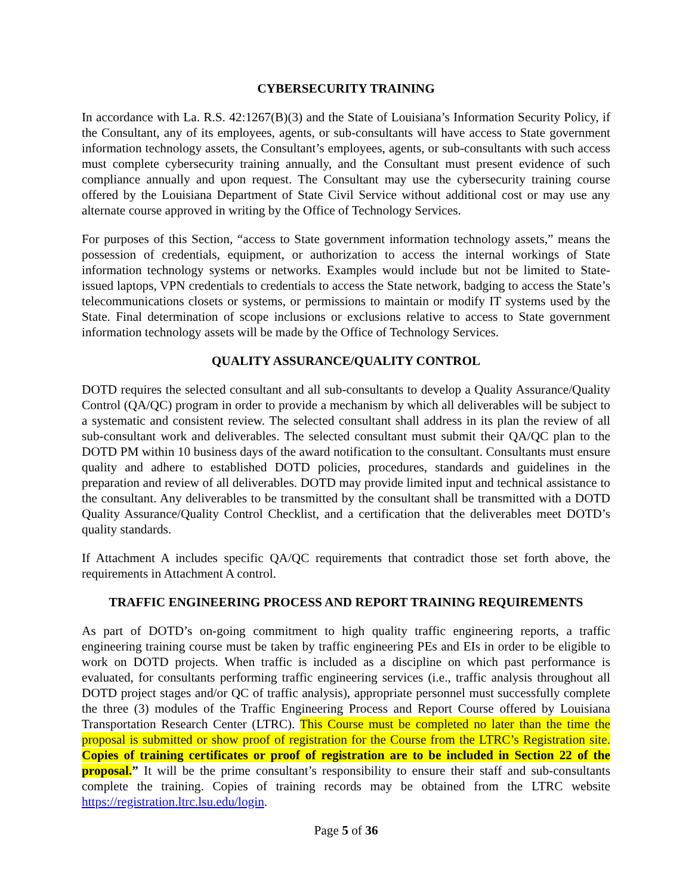CYBERSECURITY TRAINING
In accordance with La. R.S. 42:1267(B)(3) and the State of Louisiana’s Information Security Policy, if the Consultant, any of its employees, agents, or sub-consultants will have access to State government information technology assets, the Consultant’s employees, agents, or sub-consultants with such access must complete cybersecurity training annually, and the Consultant must present evidence of such compliance annually and upon request. The Consultant may use the cybersecurity training course offered by the Louisiana Department of State Civil Service without additional cost or may use any alternate course approved in writing by the Office of Technology Services.
For purposes of this Section, “access to State government information technology assets,” means the possession of credentials, equipment, or authorization to access the internal workings of State information technology systems or networks. Examples would include but not be limited to State-issued laptops, VPN credentials to credentials to access the State network, badging to access the State’s telecommunications closets or systems, or permissions to maintain or modify IT systems used by the State. Final determination of scope inclusions or exclusions relative to access to State government information technology assets will be made by the Office of Technology Services.
QUALITY ASSURANCE/QUALITY CONTROL
DOTD requires the selected consultant and all sub-consultants to develop a Quality Assurance/Quality Control (QA/QC) program in order to provide a mechanism by which all deliverables will be subject to a systematic and consistent review. The selected consultant shall address in its plan the review of all sub-consultant work and deliverables. The selected consultant must submit their QA/QC plan to the DOTD PM within 10 business days of the award notification to the consultant. Consultants must ensure quality and adhere to established DOTD policies, procedures, standards and guidelines in the preparation and review of all deliverables. DOTD may provide limited input and technical assistance to the consultant. Any deliverables to be transmitted by the consultant shall be transmitted with a DOTD Quality Assurance/Quality Control Checklist, and a certification that the deliverables meet DOTD’s quality standards.
If Attachment A includes specific QA/QC requirements that contradict those set forth above, the requirements in Attachment A control.
TRAFFIC ENGINEERING PROCESS AND REPORT TRAINING REQUIREMENTS
As part of DOTD’s on-going commitment to high quality traffic engineering reports, a traffic engineering training course must be taken by traffic engineering PEs and EIs in order to be eligible to work on DOTD projects. When traffic is included as a discipline on which past performance is evaluated, for consultants performing traffic engineering services (i.e., traffic analysis throughout all DOTD project stages and/or QC of traffic analysis), appropriate personnel must successfully complete the three (3) modules of the Traffic Engineering Process and Report Course offered by Louisiana Transportation Research Center (LTRC). This Course must be completed no later than the time the proposal is submitted or show proof of registration for the Course from the LTRC’s Registration site. Copies of training certificates or proof of registration are to be included in Section 22 of the proposal.” It will be the prime consultant’s responsibility to ensure their staff and sub-consultants complete the training. Copies of training records may be obtained from the LTRC website https://registration.ltrc.lsu.edu/login.
Page 5 of 36